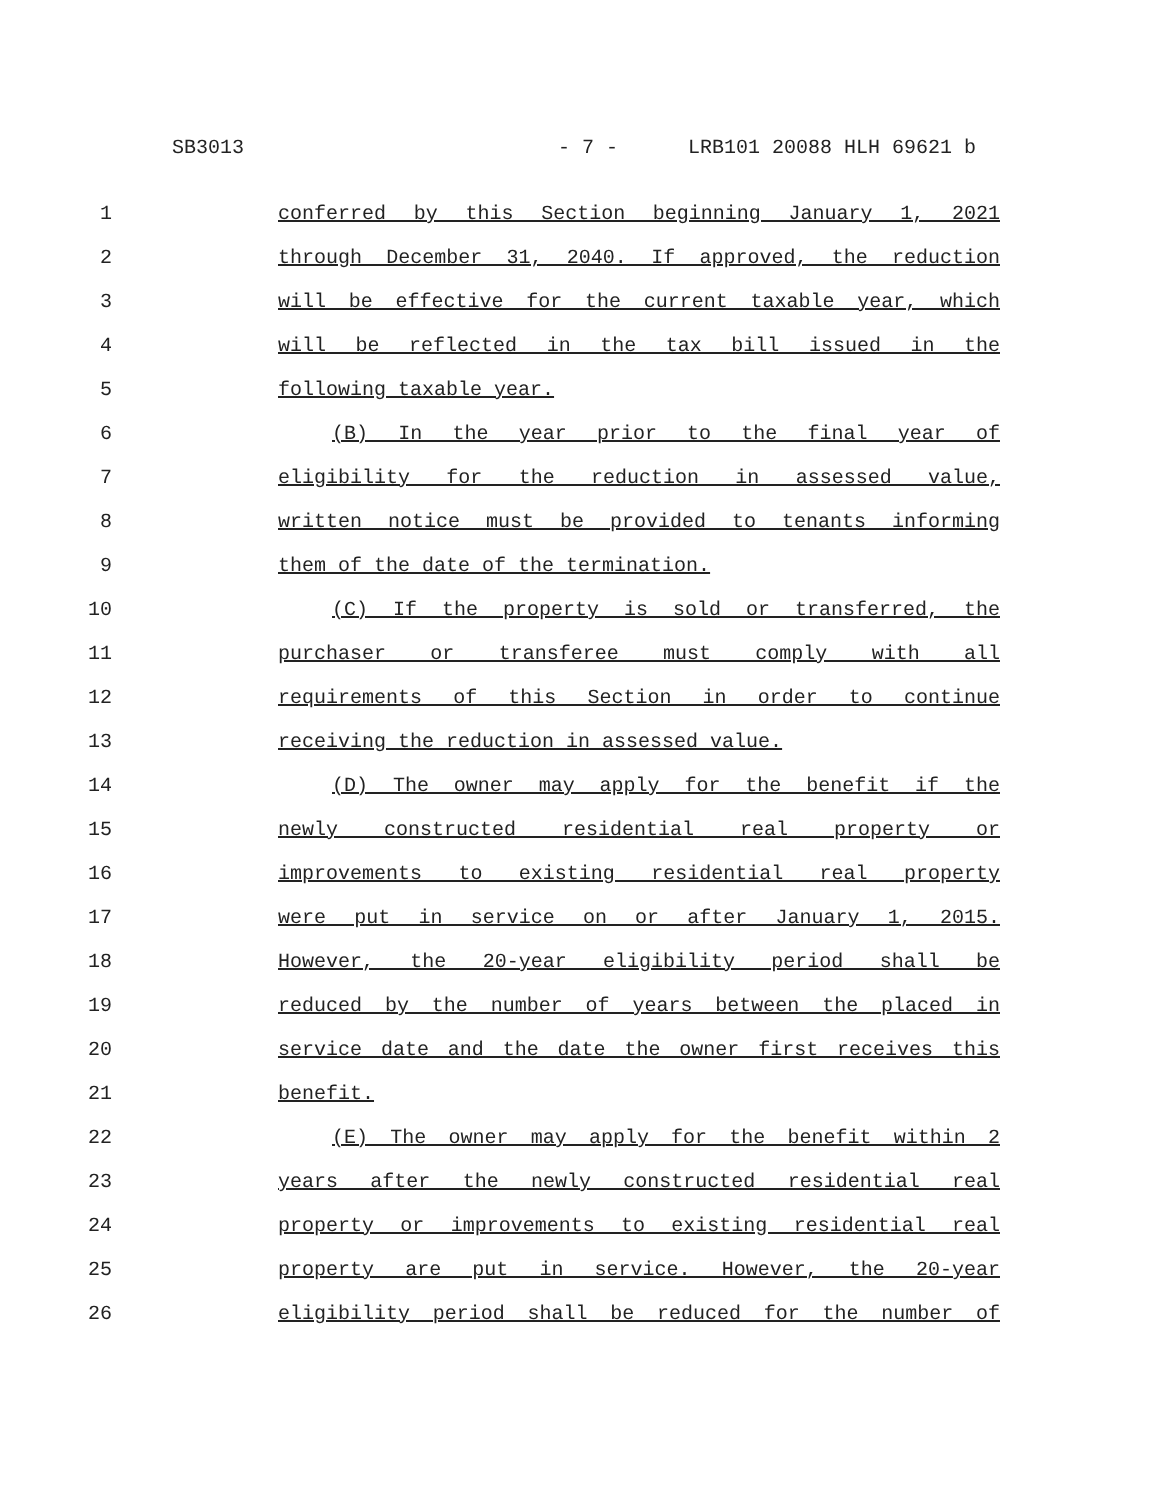SB3013 - 7 - LRB101 20088 HLH 69621 b
1 conferred by this Section beginning January 1, 2021
2 through December 31, 2040. If approved, the reduction
3 will be effective for the current taxable year, which
4 will be reflected in the tax bill issued in the
5 following taxable year.
6 (B) In the year prior to the final year of
7 eligibility for the reduction in assessed value,
8 written notice must be provided to tenants informing
9 them of the date of the termination.
10 (C) If the property is sold or transferred, the
11 purchaser or transferee must comply with all
12 requirements of this Section in order to continue
13 receiving the reduction in assessed value.
14 (D) The owner may apply for the benefit if the
15 newly constructed residential real property or
16 improvements to existing residential real property
17 were put in service on or after January 1, 2015.
18 However, the 20-year eligibility period shall be
19 reduced by the number of years between the placed in
20 service date and the date the owner first receives this
21 benefit.
22 (E) The owner may apply for the benefit within 2
23 years after the newly constructed residential real
24 property or improvements to existing residential real
25 property are put in service. However, the 20-year
26 eligibility period shall be reduced for the number of